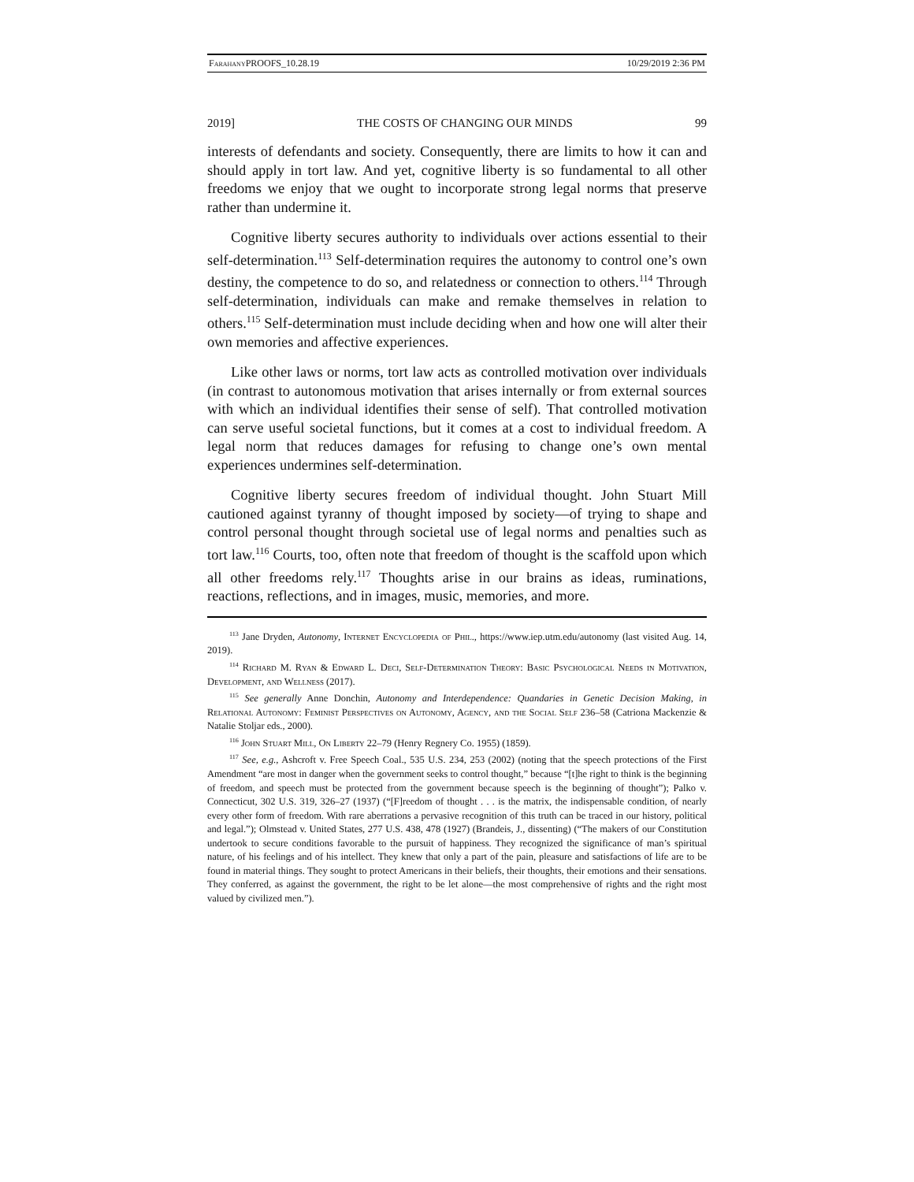Farahany PROOFS_10.28.19 10/29/2019 2:36 PM
2019] THE COSTS OF CHANGING OUR MINDS 99
interests of defendants and society. Consequently, there are limits to how it can and should apply in tort law. And yet, cognitive liberty is so fundamental to all other freedoms we enjoy that we ought to incorporate strong legal norms that preserve rather than undermine it.
Cognitive liberty secures authority to individuals over actions essential to their self-determination.<sup>113</sup> Self-determination requires the autonomy to control one’s own destiny, the competence to do so, and relatedness or connection to others.<sup>114</sup> Through self-determination, individuals can make and remake themselves in relation to others.<sup>115</sup> Self-determination must include deciding when and how one will alter their own memories and affective experiences.
Like other laws or norms, tort law acts as controlled motivation over individuals (in contrast to autonomous motivation that arises internally or from external sources with which an individual identifies their sense of self). That controlled motivation can serve useful societal functions, but it comes at a cost to individual freedom. A legal norm that reduces damages for refusing to change one’s own mental experiences undermines self-determination.
Cognitive liberty secures freedom of individual thought. John Stuart Mill cautioned against tyranny of thought imposed by society—of trying to shape and control personal thought through societal use of legal norms and penalties such as tort law.<sup>116</sup> Courts, too, often note that freedom of thought is the scaffold upon which all other freedoms rely.<sup>117</sup> Thoughts arise in our brains as ideas, ruminations, reactions, reflections, and in images, music, memories, and more.
<sup>113</sup> Jane Dryden, Autonomy, Internet Encyclopedia of Phil., https://www.iep.utm.edu/autonomy (last visited Aug. 14, 2019).
<sup>114</sup> Richard M. Ryan & Edward L. Deci, Self-Determination Theory: Basic Psychological Needs in Motivation, Development, and Wellness (2017).
<sup>115</sup> See generally Anne Donchin, Autonomy and Interdependence: Quandaries in Genetic Decision Making, in Relational Autonomy: Feminist Perspectives on Autonomy, Agency, and the Social Self 236–58 (Catriona Mackenzie & Natalie Stoljar eds., 2000).
<sup>116</sup> John Stuart Mill, On Liberty 22–79 (Henry Regnery Co. 1955) (1859).
<sup>117</sup> See, e.g., Ashcroft v. Free Speech Coal., 535 U.S. 234, 253 (2002) (noting that the speech protections of the First Amendment “are most in danger when the government seeks to control thought,” because “[t]he right to think is the beginning of freedom, and speech must be protected from the government because speech is the beginning of thought”); Palko v. Connecticut, 302 U.S. 319, 326–27 (1937) (“[F]reedom of thought . . . is the matrix, the indispensable condition, of nearly every other form of freedom. With rare aberrations a pervasive recognition of this truth can be traced in our history, political and legal.”); Olmstead v. United States, 277 U.S. 438, 478 (1927) (Brandeis, J., dissenting) (“The makers of our Constitution undertook to secure conditions favorable to the pursuit of happiness. They recognized the significance of man’s spiritual nature, of his feelings and of his intellect. They knew that only a part of the pain, pleasure and satisfactions of life are to be found in material things. They sought to protect Americans in their beliefs, their thoughts, their emotions and their sensations. They conferred, as against the government, the right to be let alone—the most comprehensive of rights and the right most valued by civilized men.”).